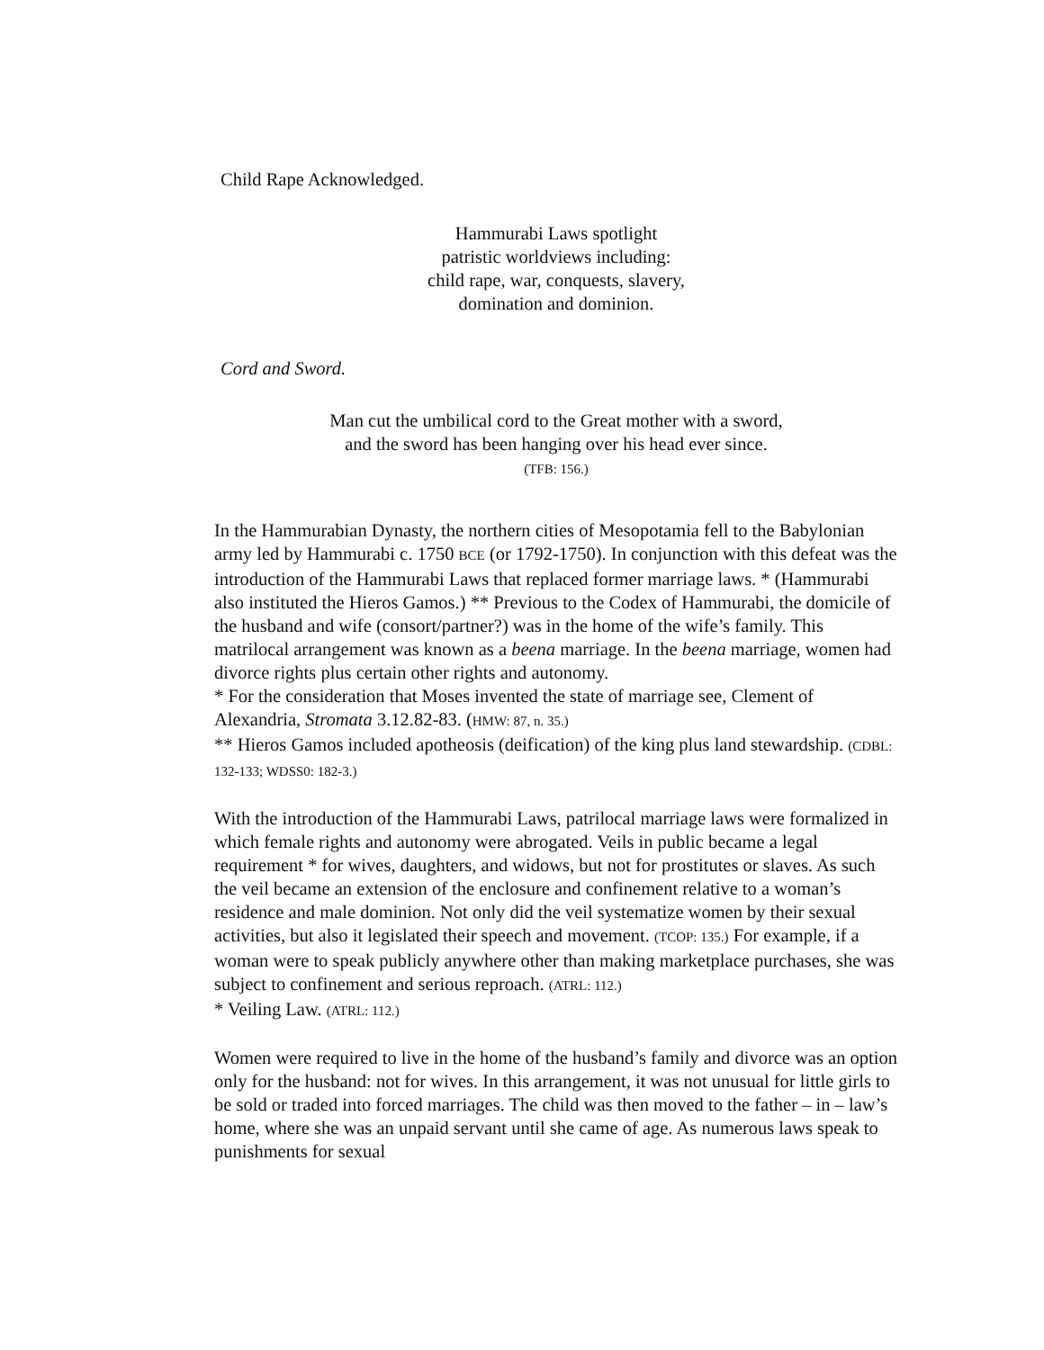Child Rape Acknowledged.
Hammurabi Laws spotlight
patristic worldviews including:
child rape, war, conquests, slavery,
domination and dominion.
Cord and Sword.
Man cut the umbilical cord to the Great mother with a sword,
and the sword has been hanging over his head ever since.
(TFB: 156.)
In the Hammurabian Dynasty, the northern cities of Mesopotamia fell to the Babylonian army led by Hammurabi c. 1750 BCE (or 1792-1750). In conjunction with this defeat was the introduction of the Hammurabi Laws that replaced former marriage laws. * (Hammurabi also instituted the Hieros Gamos.) ** Previous to the Codex of Hammurabi, the domicile of the husband and wife (consort/partner?) was in the home of the wife’s family. This matrilocal arrangement was known as a beena marriage. In the beena marriage, women had divorce rights plus certain other rights and autonomy.
* For the consideration that Moses invented the state of marriage see, Clement of Alexandria, Stromata 3.12.82-83. (HMW: 87, n. 35.)
** Hieros Gamos included apotheosis (deification) of the king plus land stewardship. (CDBL: 132-133; WDSS0: 182-3.)
With the introduction of the Hammurabi Laws, patrilocal marriage laws were formalized in which female rights and autonomy were abrogated. Veils in public became a legal requirement * for wives, daughters, and widows, but not for prostitutes or slaves. As such the veil became an extension of the enclosure and confinement relative to a woman’s residence and male dominion. Not only did the veil systematize women by their sexual activities, but also it legislated their speech and movement. (TCOP: 135.) For example, if a woman were to speak publicly anywhere other than making marketplace purchases, she was subject to confinement and serious reproach. (ATRL: 112.)
* Veiling Law. (ATRL: 112.)
Women were required to live in the home of the husband’s family and divorce was an option only for the husband: not for wives. In this arrangement, it was not unusual for little girls to be sold or traded into forced marriages. The child was then moved to the father – in – law’s home, where she was an unpaid servant until she came of age. As numerous laws speak to punishments for sexual